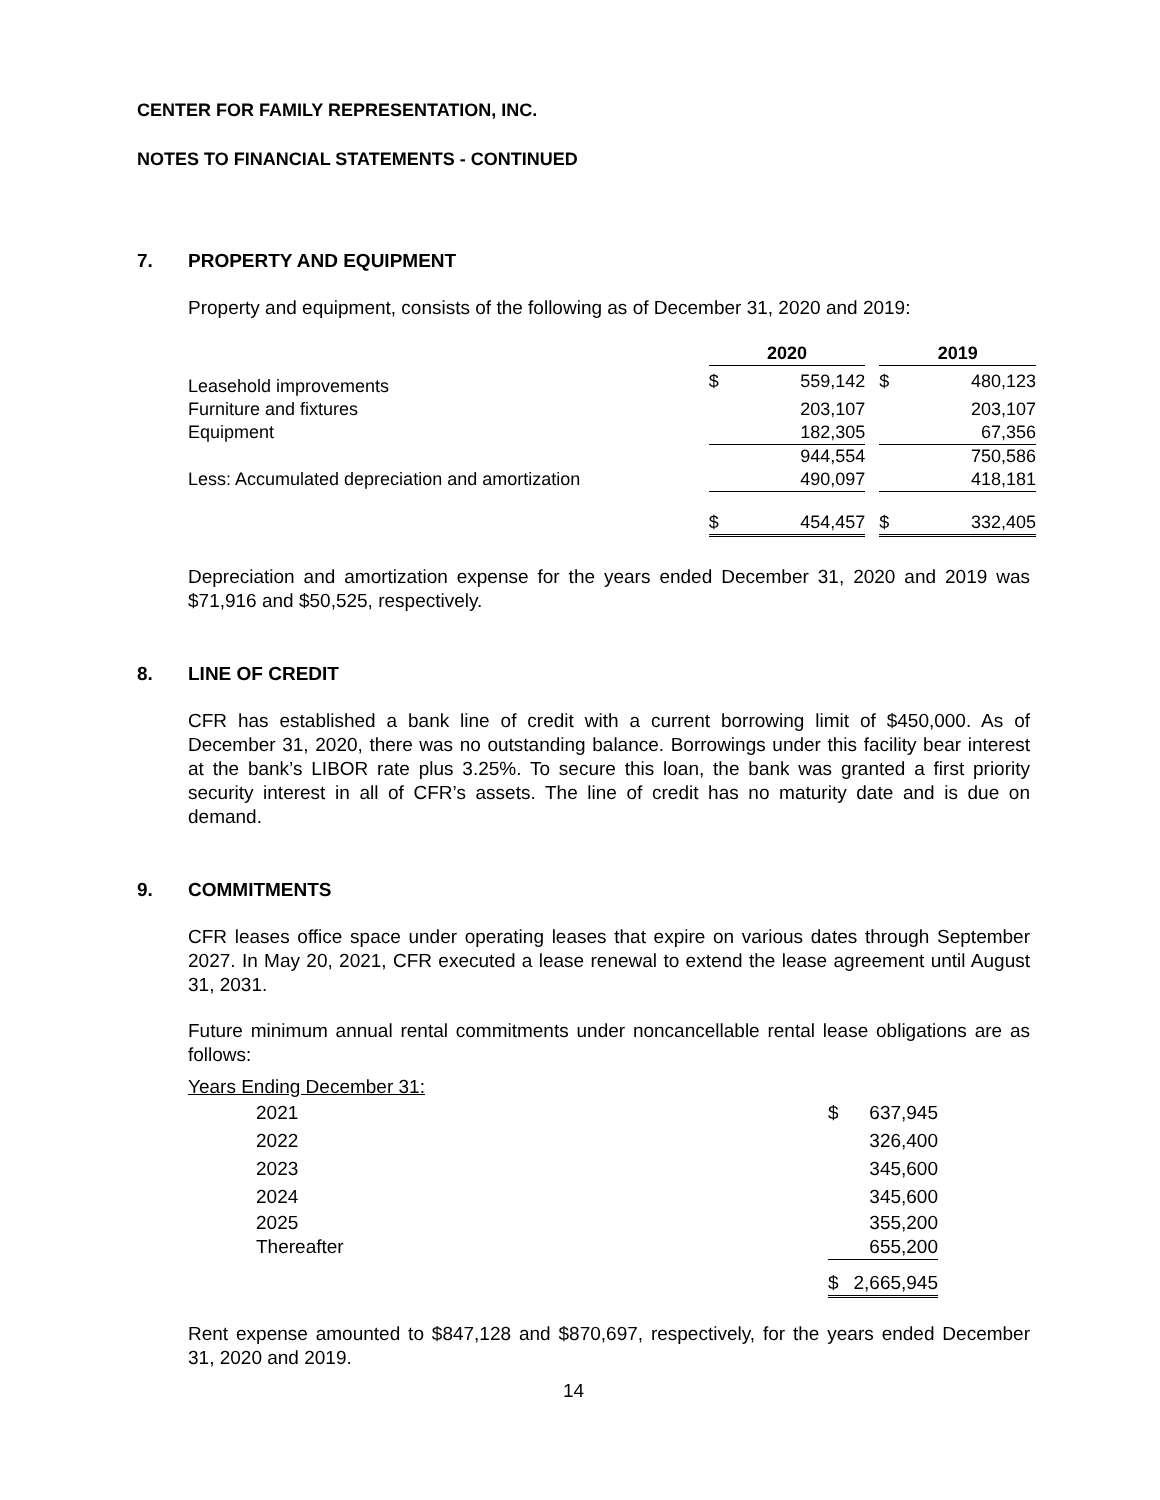CENTER FOR FAMILY REPRESENTATION, INC.
NOTES TO FINANCIAL STATEMENTS - CONTINUED
7. PROPERTY AND EQUIPMENT
Property and equipment, consists of the following as of December 31, 2020 and 2019:
| | 2020 | | | 2019 | |
| --- | --- | --- | --- | --- | --- |
| Leasehold improvements | $ | 559,142 | | $ | 480,123 |
| Furniture and fixtures | | 203,107 | | | 203,107 |
| Equipment | | 182,305 | | | 67,356 |
| | | 944,554 | | | 750,586 |
| Less: Accumulated depreciation and amortization | | 490,097 | | | 418,181 |
| | $ | 454,457 | | $ | 332,405 |
Depreciation and amortization expense for the years ended December 31, 2020 and 2019 was $71,916 and $50,525, respectively.
8. LINE OF CREDIT
CFR has established a bank line of credit with a current borrowing limit of $450,000. As of December 31, 2020, there was no outstanding balance. Borrowings under this facility bear interest at the bank’s LIBOR rate plus 3.25%. To secure this loan, the bank was granted a first priority security interest in all of CFR’s assets. The line of credit has no maturity date and is due on demand.
9. COMMITMENTS
CFR leases office space under operating leases that expire on various dates through September 2027. In May 20, 2021, CFR executed a lease renewal to extend the lease agreement until August 31, 2031.
Future minimum annual rental commitments under noncancellable rental lease obligations are as follows:
| Years Ending December 31: | | |
| 2021 | $ | 637,945 |
| 2022 | | 326,400 |
| 2023 | | 345,600 |
| 2024 | | 345,600 |
| 2025 | | 355,200 |
| Thereafter | | 655,200 |
| | $ | 2,665,945 |
Rent expense amounted to $847,128 and $870,697, respectively, for the years ended December 31, 2020 and 2019.
14